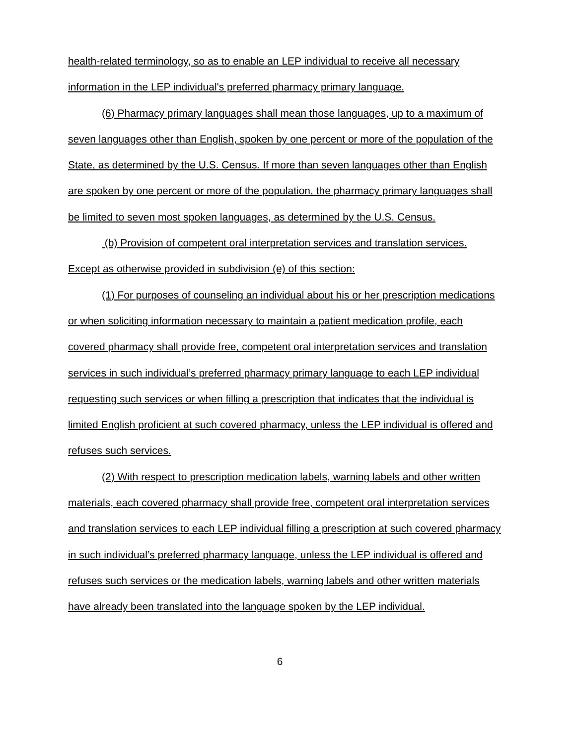health-related terminology, so as to enable an LEP individual to receive all necessary information in the LEP individual's preferred pharmacy primary language.
(6) Pharmacy primary languages shall mean those languages, up to a maximum of seven languages other than English, spoken by one percent or more of the population of the State, as determined by the U.S. Census. If more than seven languages other than English are spoken by one percent or more of the population, the pharmacy primary languages shall be limited to seven most spoken languages, as determined by the U.S. Census.
(b) Provision of competent oral interpretation services and translation services. Except as otherwise provided in subdivision (e) of this section:
(1) For purposes of counseling an individual about his or her prescription medications or when soliciting information necessary to maintain a patient medication profile, each covered pharmacy shall provide free, competent oral interpretation services and translation services in such individual’s preferred pharmacy primary language to each LEP individual requesting such services or when filling a prescription that indicates that the individual is limited English proficient at such covered pharmacy, unless the LEP individual is offered and refuses such services.
(2) With respect to prescription medication labels, warning labels and other written materials, each covered pharmacy shall provide free, competent oral interpretation services and translation services to each LEP individual filling a prescription at such covered pharmacy in such individual’s preferred pharmacy language, unless the LEP individual is offered and refuses such services or the medication labels, warning labels and other written materials have already been translated into the language spoken by the LEP individual.
6